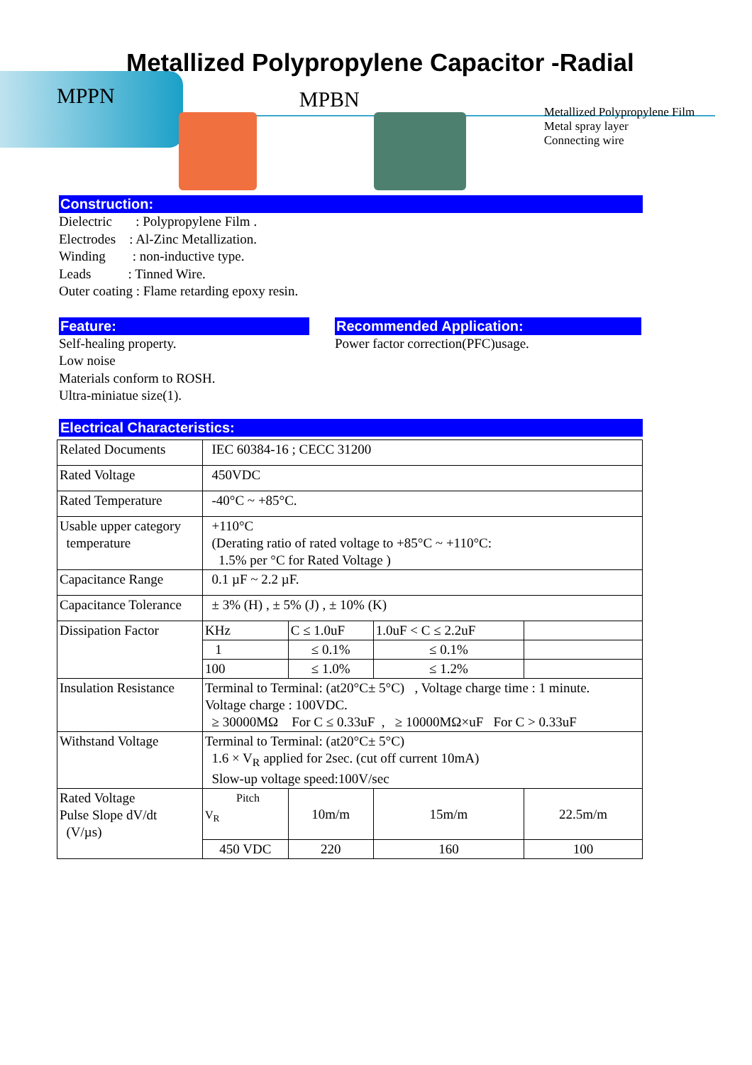Metallized Polypropylene Capacitor -Radial
MPPN
MPBN
Metallized Polypropylene Film
Metal spray layer
Connecting wire
Construction:
Dielectric : Polypropylene Film .
Electrodes : Al-Zinc Metallization.
Winding : non-inductive type.
Leads : Tinned Wire.
Outer coating : Flame retarding epoxy resin.
Feature:
Self-healing property.
Low noise
Materials conform to ROSH.
Ultra-miniatue size(1).
Recommended Application:
Power factor correction(PFC)usage.
Electrical Characteristics:
| Related Documents | IEC 60384-16 ; CECC 31200 | | | |
| Rated Voltage | 450VDC | | | |
| Rated Temperature | -40°C ~ +85°C. | | | |
| Usable upper category temperature | +110°C (Derating ratio of rated voltage to +85°C ~ +110°C: 1.5% per °C for Rated Voltage ) | | | |
| Capacitance Range | 0.1 µF ~ 2.2 µF. | | | |
| Capacitance Tolerance | ± 3% (H) , ± 5% (J) , ± 10% (K) | | | |
| Dissipation Factor | KHz | C ≤ 1.0uF | 1.0uF < C ≤ 2.2uF | |
| | 1 | ≤ 0.1% | ≤ 0.1% | |
| | 100 | ≤ 1.0% | ≤ 1.2% | |
| Insulation Resistance | Terminal to Terminal: (at20°C± 5°C) , Voltage charge time : 1 minute. Voltage charge : 100VDC. ≥ 30000MΩ For C ≤ 0.33uF , ≥ 10000MΩ×uF For C > 0.33uF | | | |
| Withstand Voltage | Terminal to Terminal: (at20°C± 5°C) 1.6 × V<sub>R</sub> applied for 2sec. (cut off current 10mA) Slow-up voltage speed:100V/sec | | | |
| Rated Voltage Pulse Slope dV/dt (V/µs) | Pitch V<sub>R</sub> | 10m/m | 15m/m | 22.5m/m |
| | 450 VDC | 220 | 160 | 100 |